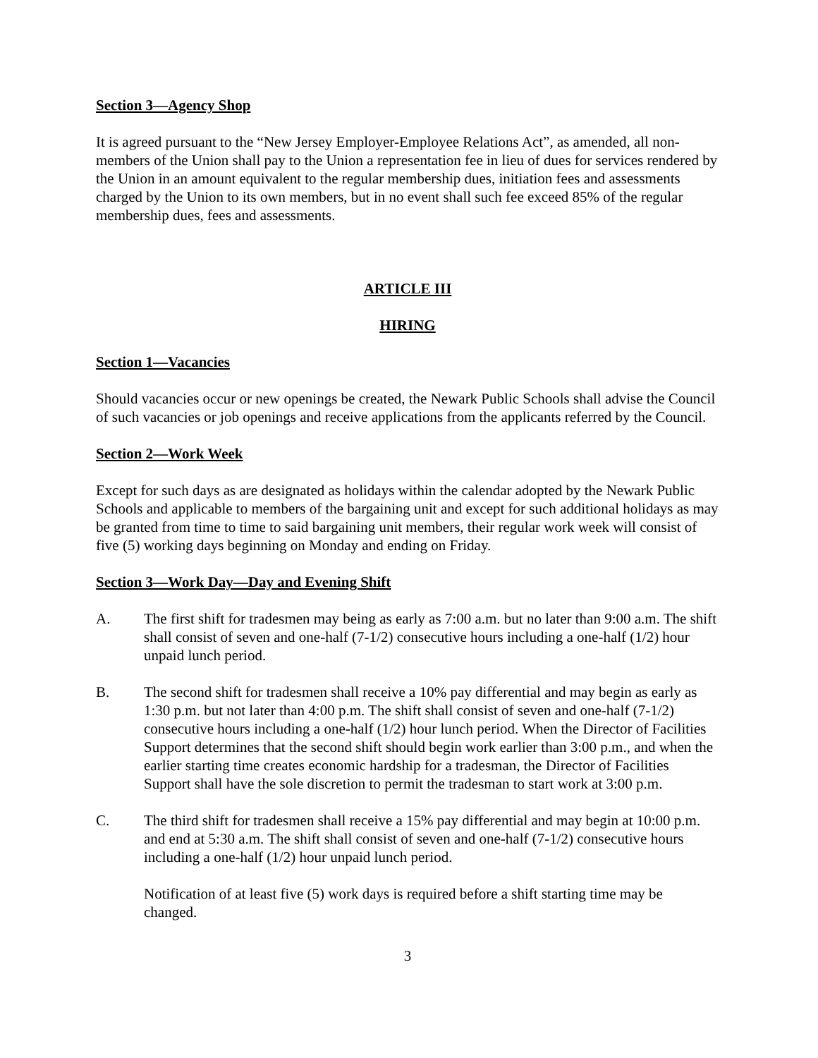Section 3—Agency Shop
It is agreed pursuant to the “New Jersey Employer-Employee Relations Act”, as amended, all non-members of the Union shall pay to the Union a representation fee in lieu of dues for services rendered by the Union in an amount equivalent to the regular membership dues, initiation fees and assessments charged by the Union to its own members, but in no event shall such fee exceed 85% of the regular membership dues, fees and assessments.
ARTICLE III
HIRING
Section 1—Vacancies
Should vacancies occur or new openings be created, the Newark Public Schools shall advise the Council of such vacancies or job openings and receive applications from the applicants referred by the Council.
Section 2—Work Week
Except for such days as are designated as holidays within the calendar adopted by the Newark Public Schools and applicable to members of the bargaining unit and except for such additional holidays as may be granted from time to time to said bargaining unit members, their regular work week will consist of five (5) working days beginning on Monday and ending on Friday.
Section 3—Work Day—Day and Evening Shift
A. The first shift for tradesmen may being as early as 7:00 a.m. but no later than 9:00 a.m. The shift shall consist of seven and one-half (7-1/2) consecutive hours including a one-half (1/2) hour unpaid lunch period.
B. The second shift for tradesmen shall receive a 10% pay differential and may begin as early as 1:30 p.m. but not later than 4:00 p.m. The shift shall consist of seven and one-half (7-1/2) consecutive hours including a one-half (1/2) hour lunch period. When the Director of Facilities Support determines that the second shift should begin work earlier than 3:00 p.m., and when the earlier starting time creates economic hardship for a tradesman, the Director of Facilities Support shall have the sole discretion to permit the tradesman to start work at 3:00 p.m.
C. The third shift for tradesmen shall receive a 15% pay differential and may begin at 10:00 p.m. and end at 5:30 a.m. The shift shall consist of seven and one-half (7-1/2) consecutive hours including a one-half (1/2) hour unpaid lunch period.
Notification of at least five (5) work days is required before a shift starting time may be changed.
3